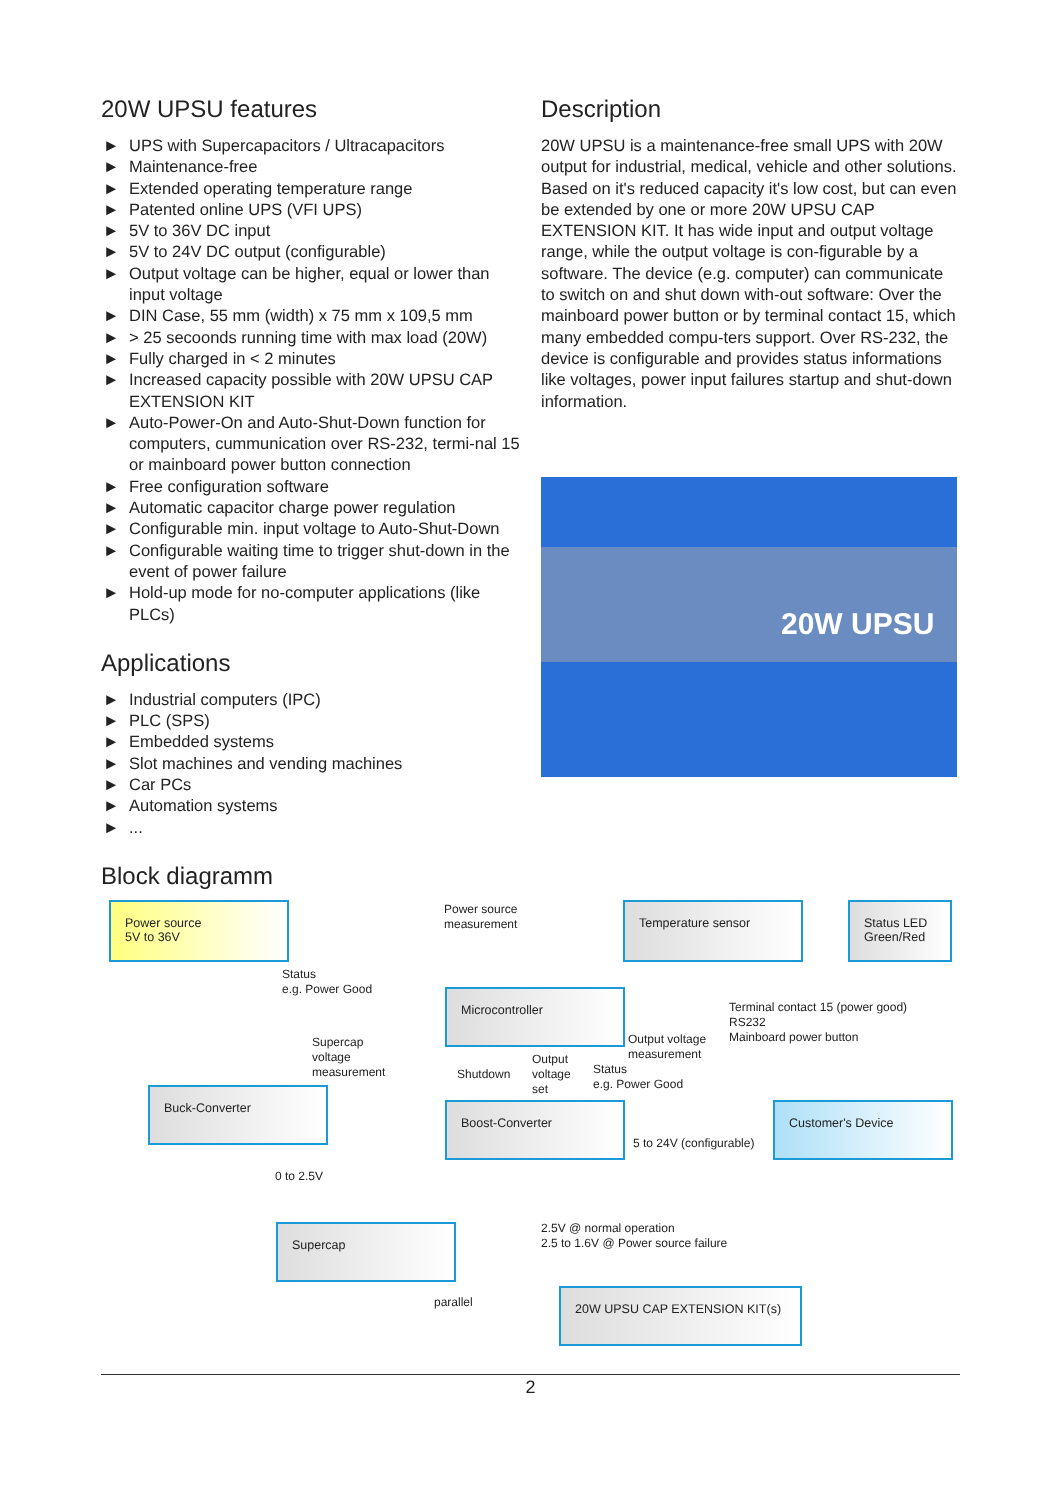20W UPSU features
► UPS with Supercapacitors / Ultracapacitors
► Maintenance-free
► Extended operating temperature range
► Patented online UPS (VFI UPS)
► 5V to 36V DC input
► 5V to 24V DC output (configurable)
► Output voltage can be higher, equal or lower than input voltage
► DIN Case, 55 mm (width) x 75 mm x 109,5 mm
► > 25 secoonds running time with max load (20W)
► Fully charged in < 2 minutes
► Increased capacity possible with 20W UPSU CAP EXTENSION KIT
► Auto-Power-On and Auto-Shut-Down function for computers, cummunication over RS-232, termi-nal 15 or mainboard power button connection
► Free configuration software
► Automatic capacitor charge power regulation
► Configurable min. input voltage to Auto-Shut-Down
► Configurable waiting time to trigger shut-down in the event of power failure
► Hold-up mode for no-computer applications (like PLCs)
Applications
► Industrial computers (IPC)
► PLC (SPS)
► Embedded systems
► Slot machines and vending machines
► Car PCs
► Automation systems
►...
Block diagramm
Description
20W UPSU is a maintenance-free small UPS with 20W output for industrial, medical, vehicle and other solutions. Based on it's reduced capacity it's low cost, but can even be extended by one or more 20W UPSU CAP EXTENSION KIT. It has wide input and output voltage range, while the output voltage is con-figurable by a software. The device (e.g. computer) can communicate to switch on and shut down with-out software: Over the mainboard power button or by terminal contact 15, which many embedded compu-ters support. Over RS-232, the device is configurable and provides status informations like voltages, power input failures startup and shut-down information.
20W UPSU
Power source
5V to 36V
Power source
measurement
Temperature sensor
Status LED
Green/Red
Status
e.g. Power Good
Microcontroller
Terminal contact 15 (power good)
RS232
Mainboard power button
Supercap
voltage
measurement
Output voltage
measurement
Shutdown
Output
voltage
set
Status
e.g. Power Good
Buck-Converter
Boost-Converter Customer's Device
5 to 24V (configurable)
0 to 2.5V
Supercap
2.5V @ normal operation
2.5 to 1.6V @ Power source failure
parallel
20W UPSU CAP EXTENSION KIT(s)
2